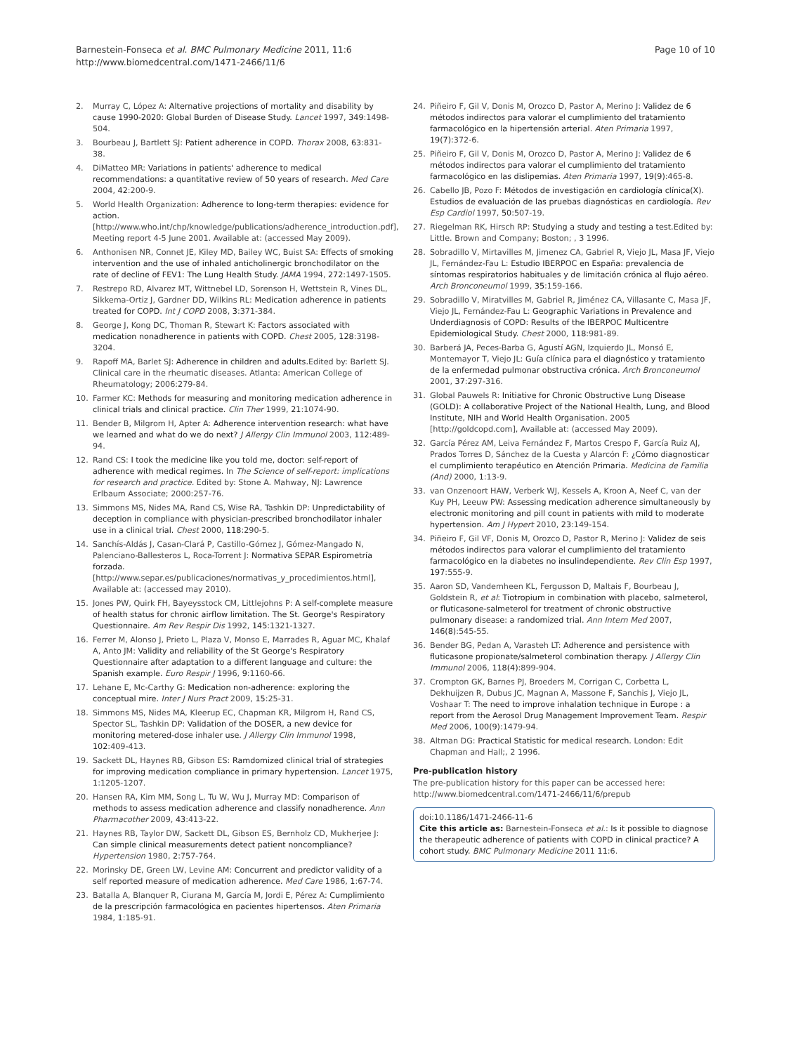Barnestein-Fonseca et al. BMC Pulmonary Medicine 2011, 11:6
http://www.biomedcentral.com/1471-2466/11/6
Page 10 of 10
2. Murray C, López A: Alternative projections of mortality and disability by cause 1990-2020: Global Burden of Disease Study. Lancet 1997, 349:1498-504.
3. Bourbeau J, Bartlett SJ: Patient adherence in COPD. Thorax 2008, 63:831-38.
4. DiMatteo MR: Variations in patients' adherence to medical recommendations: a quantitative review of 50 years of research. Med Care 2004, 42:200-9.
5. World Health Organization: Adherence to long-term therapies: evidence for action. [http://www.who.int/chp/knowledge/publications/adherence_introduction.pdf], Meeting report 4-5 June 2001. Available at: (accessed May 2009).
6. Anthonisen NR, Connet JE, Kiley MD, Bailey WC, Buist SA: Effects of smoking intervention and the use of inhaled anticholinergic bronchodilator on the rate of decline of FEV1: The Lung Health Study. JAMA 1994, 272:1497-1505.
7. Restrepo RD, Alvarez MT, Wittnebel LD, Sorenson H, Wettstein R, Vines DL, Sikkema-Ortiz J, Gardner DD, Wilkins RL: Medication adherence in patients treated for COPD. Int J COPD 2008, 3:371-384.
8. George J, Kong DC, Thoman R, Stewart K: Factors associated with medication nonadherence in patients with COPD. Chest 2005, 128:3198-3204.
9. Rapoff MA, Barlet SJ: Adherence in children and adults. Edited by: Barlett SJ. Clinical care in the rheumatic diseases. Atlanta: American College of Rheumatology; 2006:279-84.
10. Farmer KC: Methods for measuring and monitoring medication adherence in clinical trials and clinical practice. Clin Ther 1999, 21:1074-90.
11. Bender B, Milgrom H, Apter A: Adherence intervention research: what have we learned and what do we do next? J Allergy Clin Immunol 2003, 112:489-94.
12. Rand CS: I took the medicine like you told me, doctor: self-report of adherence with medical regimes. In The Science of self-report: implications for research and practice. Edited by: Stone A. Mahway, NJ: Lawrence Erlbaum Associate; 2000:257-76.
13. Simmons MS, Nides MA, Rand CS, Wise RA, Tashkin DP: Unpredictability of deception in compliance with physician-prescribed bronchodilator inhaler use in a clinical trial. Chest 2000, 118:290-5.
14. Sanchís-Aldás J, Casan-Clará P, Castillo-Gómez J, Gómez-Mangado N, Palenciano-Ballesteros L, Roca-Torrent J: Normativa SEPAR Espirometría forzada. [http://www.separ.es/publicaciones/normativas_y_procedimientos.html], Available at: (accessed may 2010).
15. Jones PW, Quirk FH, Bayeysstock CM, Littlejohns P: A self-complete measure of health status for chronic airflow limitation. The St. George's Respiratory Questionnaire. Am Rev Respir Dis 1992, 145:1321-1327.
16. Ferrer M, Alonso J, Prieto L, Plaza V, Monso E, Marrades R, Aguar MC, Khalaf A, Anto JM: Validity and reliability of the St George's Respiratory Questionnaire after adaptation to a different language and culture: the Spanish example. Euro Respir J 1996, 9:1160-66.
17. Lehane E, Mc-Carthy G: Medication non-adherence: exploring the conceptual mire. Inter J Nurs Pract 2009, 15:25-31.
18. Simmons MS, Nides MA, Kleerup EC, Chapman KR, Milgrom H, Rand CS, Spector SL, Tashkin DP: Validation of the DOSER, a new device for monitoring metered-dose inhaler use. J Allergy Clin Immunol 1998, 102:409-413.
19. Sackett DL, Haynes RB, Gibson ES: Ramdomized clinical trial of strategies for improving medication compliance in primary hypertension. Lancet 1975, 1:1205-1207.
20. Hansen RA, Kim MM, Song L, Tu W, Wu J, Murray MD: Comparison of methods to assess medication adherence and classify nonadherence. Ann Pharmacother 2009, 43:413-22.
21. Haynes RB, Taylor DW, Sackett DL, Gibson ES, Bernholz CD, Mukherjee J: Can simple clinical measurements detect patient noncompliance? Hypertension 1980, 2:757-764.
22. Morinsky DE, Green LW, Levine AM: Concurrent and predictor validity of a self reported measure of medication adherence. Med Care 1986, 1:67-74.
23. Batalla A, Blanquer R, Ciurana M, García M, Jordi E, Pérez A: Cumplimiento de la prescripción farmacológica en pacientes hipertensos. Aten Primaria 1984, 1:185-91.
24. Piñeiro F, Gil V, Donis M, Orozco D, Pastor A, Merino J: Validez de 6 métodos indirectos para valorar el cumplimiento del tratamiento farmacológico en la hipertensión arterial. Aten Primaria 1997, 19(7):372-6.
25. Piñeiro F, Gil V, Donis M, Orozco D, Pastor A, Merino J: Validez de 6 métodos indirectos para valorar el cumplimiento del tratamiento farmacológico en las dislipemias. Aten Primaria 1997, 19(9):465-8.
26. Cabello JB, Pozo F: Métodos de investigación en cardiología clínica(X). Estudios de evaluación de las pruebas diagnósticas en cardiología. Rev Esp Cardiol 1997, 50:507-19.
27. Riegelman RK, Hirsch RP: Studying a study and testing a test. Edited by: Little. Brown and Company; Boston; , 3 1996.
28. Sobradillo V, Mirtavilles M, Jimenez CA, Gabriel R, Viejo JL, Masa JF, Viejo JL, Fernández-Fau L: Estudio IBERPOC en España: prevalencia de síntomas respiratorios habituales y de limitación crónica al flujo aéreo. Arch Bronconeumol 1999, 35:159-166.
29. Sobradillo V, Miratvilles M, Gabriel R, Jiménez CA, Villasante C, Masa JF, Viejo JL, Fernández-Fau L: Geographic Variations in Prevalence and Underdiagnosis of COPD: Results of the IBERPOC Multicentre Epidemiological Study. Chest 2000, 118:981-89.
30. Barberá JA, Peces-Barba G, Agustí AGN, Izquierdo JL, Monsó E, Montemayor T, Viejo JL: Guía clínica para el diagnóstico y tratamiento de la enfermedad pulmonar obstructiva crónica. Arch Bronconeumol 2001, 37:297-316.
31. Global Pauwels R: Initiative for Chronic Obstructive Lung Disease (GOLD): A collaborative Project of the National Health, Lung, and Blood Institute, NIH and World Health Organisation. 2005 [http://goldcopd.com], Available at: (accessed May 2009).
32. García Pérez AM, Leiva Fernández F, Martos Crespo F, García Ruiz AJ, Prados Torres D, Sánchez de la Cuesta y Alarcón F: ¿Cómo diagnosticar el cumplimiento terapéutico en Atención Primaria. Medicina de Familia (And) 2000, 1:13-9.
33. van Onzenoort HAW, Verberk WJ, Kessels A, Kroon A, Neef C, van der Kuy PH, Leeuw PW: Assessing medication adherence simultaneously by electronic monitoring and pill count in patients with mild to moderate hypertension. Am J Hypert 2010, 23:149-154.
34. Piñeiro F, Gil VF, Donis M, Orozco D, Pastor R, Merino J: Validez de seis métodos indirectos para valorar el cumplimiento del tratamiento farmacológico en la diabetes no insulindependiente. Rev Clin Esp 1997, 197:555-9.
35. Aaron SD, Vandemheen KL, Fergusson D, Maltais F, Bourbeau J, Goldstein R, et al: Tiotropium in combination with placebo, salmeterol, or fluticasone-salmeterol for treatment of chronic obstructive pulmonary disease: a randomized trial. Ann Intern Med 2007, 146(8):545-55.
36. Bender BG, Pedan A, Varasteh LT: Adherence and persistence with fluticasone propionate/salmeterol combination therapy. J Allergy Clin Immunol 2006, 118(4):899-904.
37. Crompton GK, Barnes PJ, Broeders M, Corrigan C, Corbetta L, Dekhuijzen R, Dubus JC, Magnan A, Massone F, Sanchis J, Viejo JL, Voshaar T: The need to improve inhalation technique in Europe : a report from the Aerosol Drug Management Improvement Team. Respir Med 2006, 100(9):1479-94.
38. Altman DG: Practical Statistic for medical research. London: Edit Chapman and Hall;, 2 1996.
Pre-publication history
The pre-publication history for this paper can be accessed here:
http://www.biomedcentral.com/1471-2466/11/6/prepub
doi:10.1186/1471-2466-11-6
Cite this article as: Barnestein-Fonseca et al.: Is it possible to diagnose the therapeutic adherence of patients with COPD in clinical practice? A cohort study. BMC Pulmonary Medicine 2011 11:6.